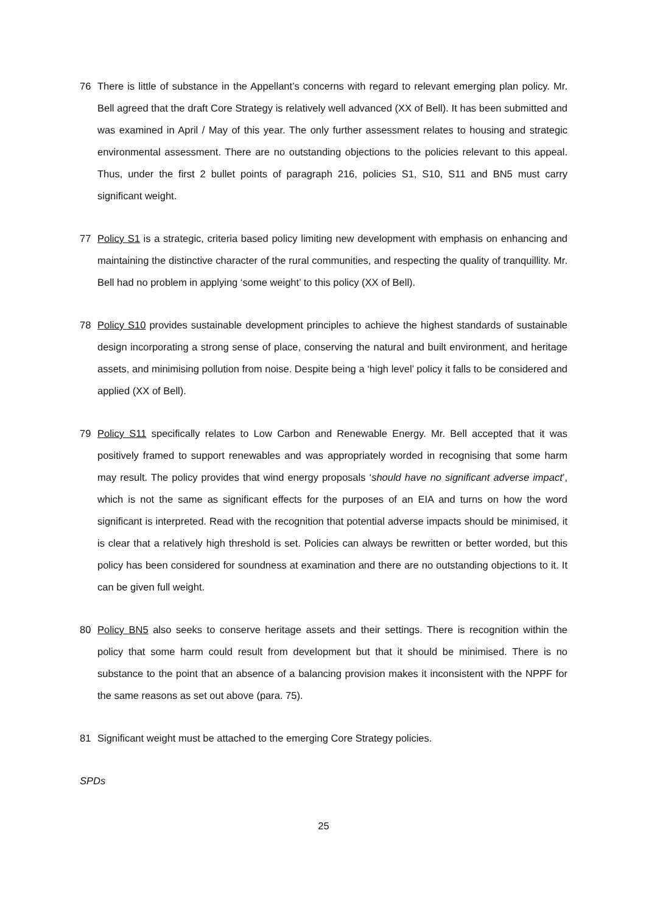76 There is little of substance in the Appellant’s concerns with regard to relevant emerging plan policy. Mr. Bell agreed that the draft Core Strategy is relatively well advanced (XX of Bell). It has been submitted and was examined in April / May of this year. The only further assessment relates to housing and strategic environmental assessment. There are no outstanding objections to the policies relevant to this appeal. Thus, under the first 2 bullet points of paragraph 216, policies S1, S10, S11 and BN5 must carry significant weight.
77 Policy S1 is a strategic, criteria based policy limiting new development with emphasis on enhancing and maintaining the distinctive character of the rural communities, and respecting the quality of tranquillity. Mr. Bell had no problem in applying ‘some weight’ to this policy (XX of Bell).
78 Policy S10 provides sustainable development principles to achieve the highest standards of sustainable design incorporating a strong sense of place, conserving the natural and built environment, and heritage assets, and minimising pollution from noise. Despite being a ‘high level’ policy it falls to be considered and applied (XX of Bell).
79 Policy S11 specifically relates to Low Carbon and Renewable Energy. Mr. Bell accepted that it was positively framed to support renewables and was appropriately worded in recognising that some harm may result. The policy provides that wind energy proposals ‘should have no significant adverse impact’, which is not the same as significant effects for the purposes of an EIA and turns on how the word significant is interpreted. Read with the recognition that potential adverse impacts should be minimised, it is clear that a relatively high threshold is set. Policies can always be rewritten or better worded, but this policy has been considered for soundness at examination and there are no outstanding objections to it. It can be given full weight.
80 Policy BN5 also seeks to conserve heritage assets and their settings. There is recognition within the policy that some harm could result from development but that it should be minimised. There is no substance to the point that an absence of a balancing provision makes it inconsistent with the NPPF for the same reasons as set out above (para. 75).
81 Significant weight must be attached to the emerging Core Strategy policies.
SPDs
25